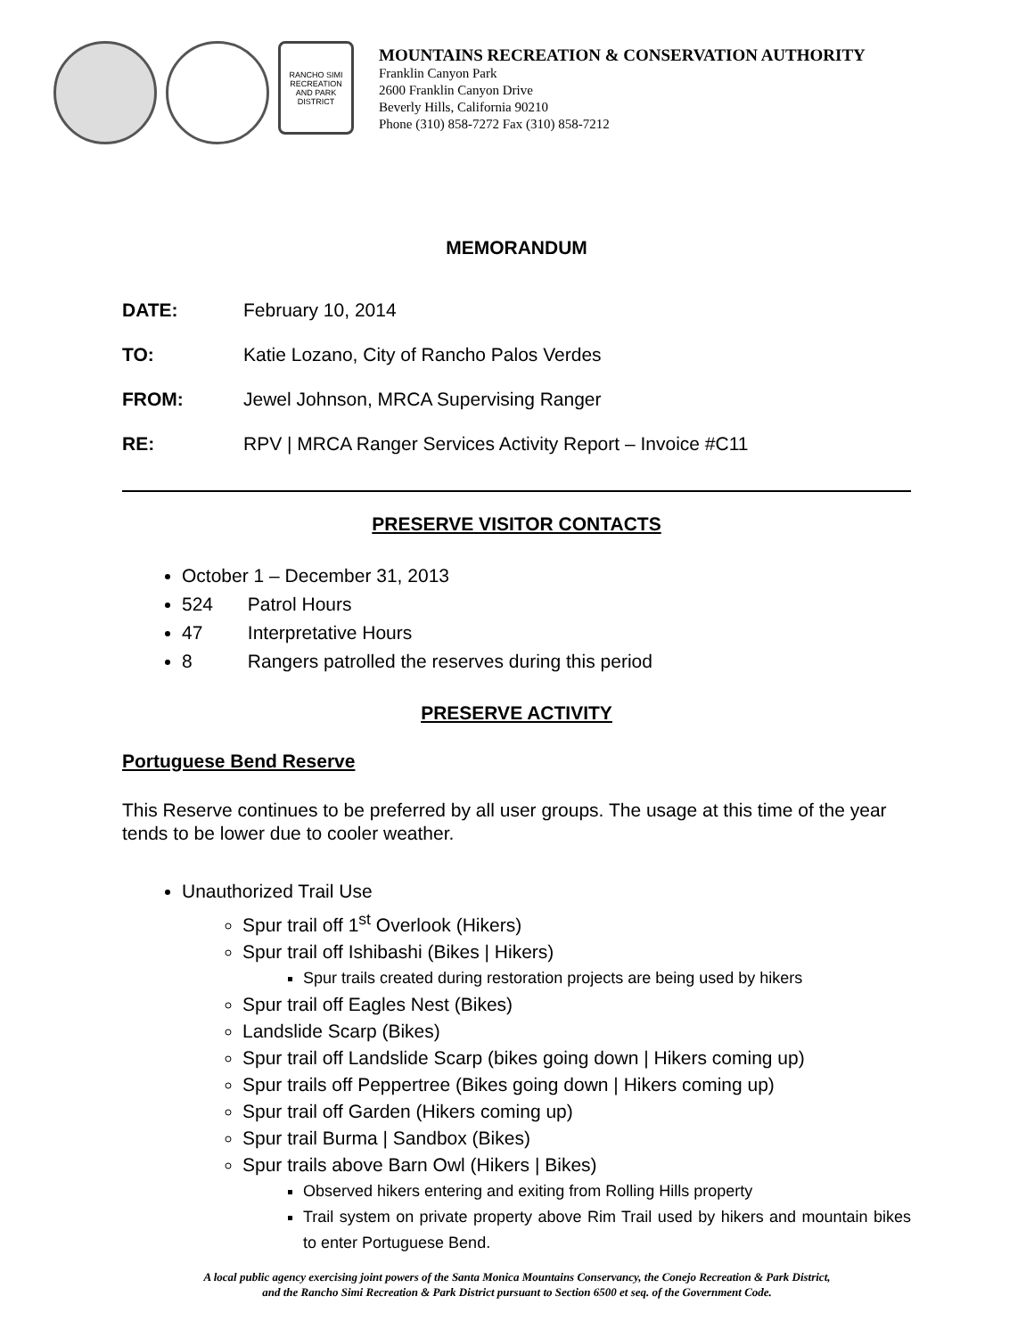RANCHO SIMI RECREATION AND PARK DISTRICT
MOUNTAINS RECREATION & CONSERVATION AUTHORITY
Franklin Canyon Park
2600 Franklin Canyon Drive
Beverly Hills, California 90210
Phone (310) 858-7272 Fax (310) 858-7212
MEMORANDUM
DATE: February 10, 2014
TO: Katie Lozano, City of Rancho Palos Verdes
FROM: Jewel Johnson, MRCA Supervising Ranger
RE: RPV | MRCA Ranger Services Activity Report – Invoice #C11
PRESERVE VISITOR CONTACTS
October 1 – December 31, 2013
524 Patrol Hours
47 Interpretative Hours
8 Rangers patrolled the reserves during this period
PRESERVE ACTIVITY
Portuguese Bend Reserve
This Reserve continues to be preferred by all user groups. The usage at this time of the year tends to be lower due to cooler weather.
Unauthorized Trail Use
Spur trail off 1<sup>st</sup> Overlook (Hikers)
Spur trail off Ishibashi (Bikes | Hikers)
Spur trails created during restoration projects are being used by hikers
Spur trail off Eagles Nest (Bikes)
Landslide Scarp (Bikes)
Spur trail off Landslide Scarp (bikes going down | Hikers coming up)
Spur trails off Peppertree (Bikes going down | Hikers coming up)
Spur trail off Garden (Hikers coming up)
Spur trail Burma | Sandbox (Bikes)
Spur trails above Barn Owl (Hikers | Bikes)
Observed hikers entering and exiting from Rolling Hills property
Trail system on private property above Rim Trail used by hikers and mountain bikes to enter Portuguese Bend.
A local public agency exercising joint powers of the Santa Monica Mountains Conservancy, the Conejo Recreation & Park District,
and the Rancho Simi Recreation & Park District pursuant to Section 6500 et seq. of the Government Code.